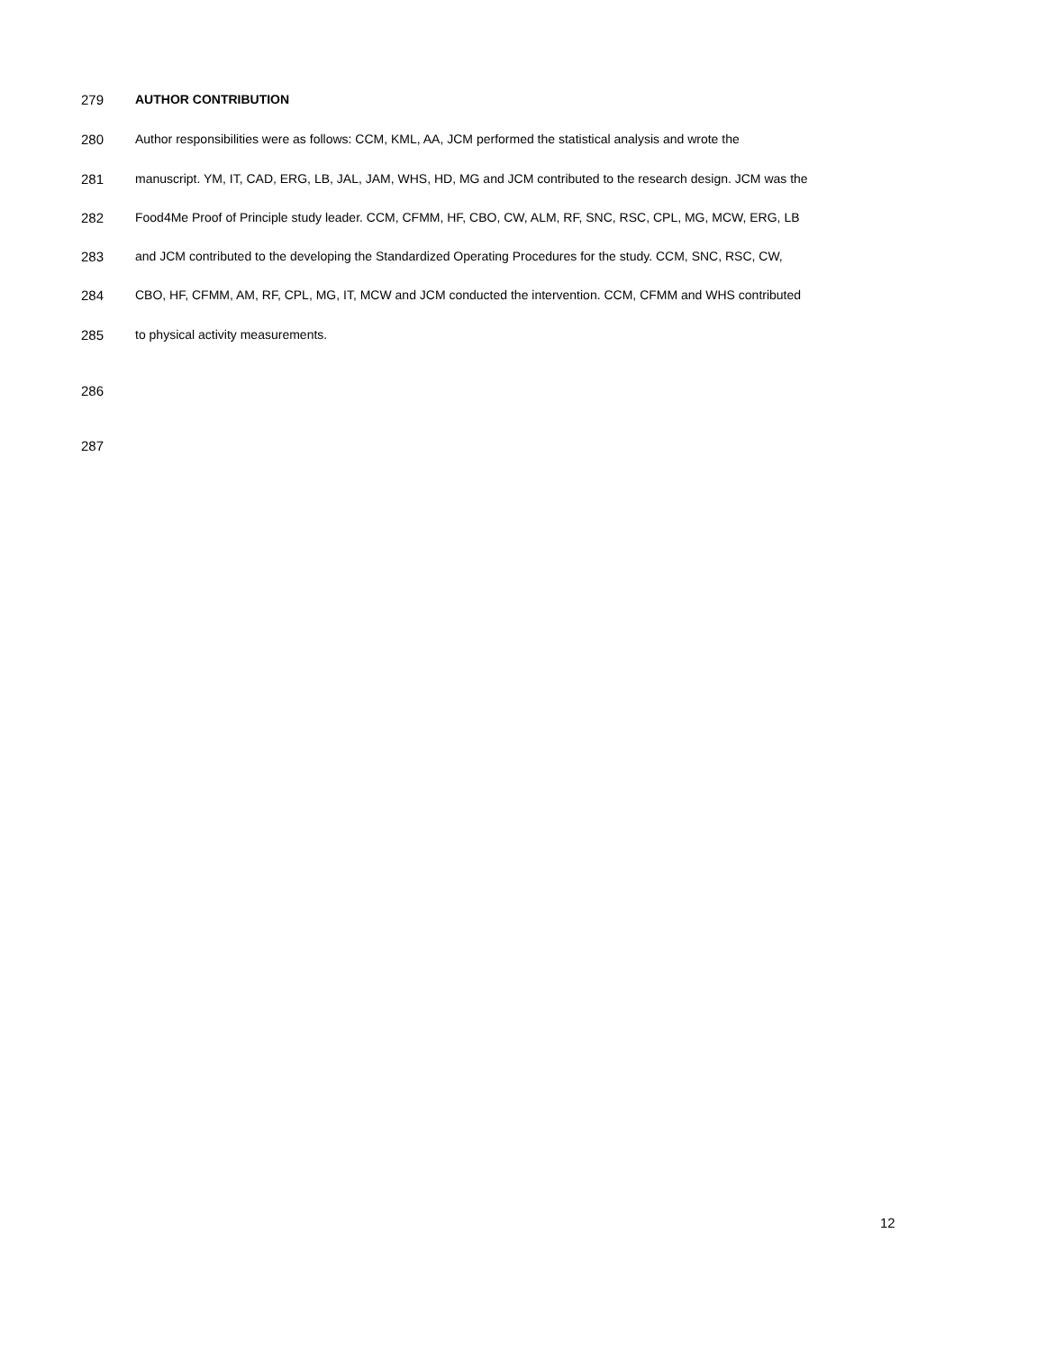279 AUTHOR CONTRIBUTION
280 Author responsibilities were as follows: CCM, KML, AA, JCM performed the statistical analysis and wrote the
281 manuscript. YM, IT, CAD, ERG, LB, JAL, JAM, WHS, HD, MG and JCM contributed to the research design. JCM was the
282 Food4Me Proof of Principle study leader. CCM, CFMM, HF, CBO, CW, ALM, RF, SNC, RSC, CPL, MG, MCW, ERG, LB
283 and JCM contributed to the developing the Standardized Operating Procedures for the study. CCM, SNC, RSC, CW,
284 CBO, HF, CFMM, AM, RF, CPL, MG, IT, MCW and JCM conducted the intervention. CCM, CFMM and WHS contributed
285 to physical activity measurements.
286
287
12